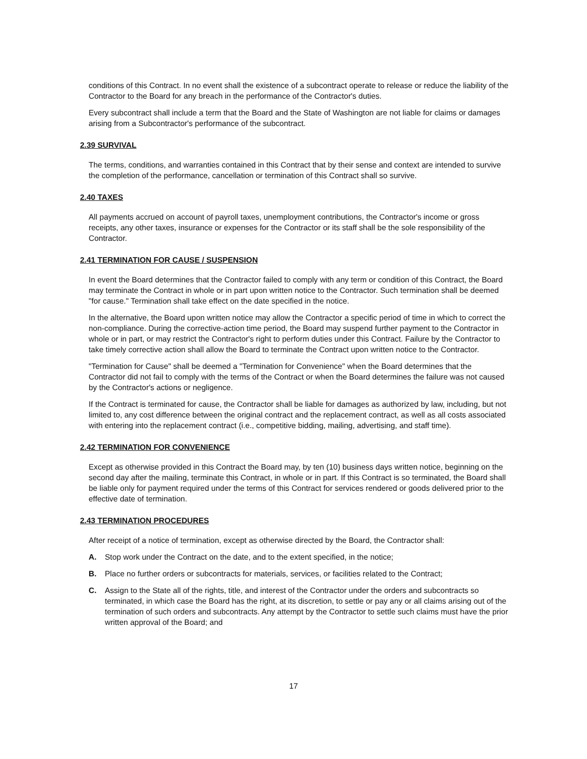conditions of this Contract. In no event shall the existence of a subcontract operate to release or reduce the liability of the Contractor to the Board for any breach in the performance of the Contractor's duties.
Every subcontract shall include a term that the Board and the State of Washington are not liable for claims or damages arising from a Subcontractor's performance of the subcontract.
2.39 SURVIVAL
The terms, conditions, and warranties contained in this Contract that by their sense and context are intended to survive the completion of the performance, cancellation or termination of this Contract shall so survive.
2.40 TAXES
All payments accrued on account of payroll taxes, unemployment contributions, the Contractor's income or gross receipts, any other taxes, insurance or expenses for the Contractor or its staff shall be the sole responsibility of the Contractor.
2.41 TERMINATION FOR CAUSE / SUSPENSION
In event the Board determines that the Contractor failed to comply with any term or condition of this Contract, the Board may terminate the Contract in whole or in part upon written notice to the Contractor. Such termination shall be deemed "for cause." Termination shall take effect on the date specified in the notice.
In the alternative, the Board upon written notice may allow the Contractor a specific period of time in which to correct the non-compliance. During the corrective-action time period, the Board may suspend further payment to the Contractor in whole or in part, or may restrict the Contractor's right to perform duties under this Contract. Failure by the Contractor to take timely corrective action shall allow the Board to terminate the Contract upon written notice to the Contractor.
"Termination for Cause" shall be deemed a "Termination for Convenience" when the Board determines that the Contractor did not fail to comply with the terms of the Contract or when the Board determines the failure was not caused by the Contractor's actions or negligence.
If the Contract is terminated for cause, the Contractor shall be liable for damages as authorized by law, including, but not limited to, any cost difference between the original contract and the replacement contract, as well as all costs associated with entering into the replacement contract (i.e., competitive bidding, mailing, advertising, and staff time).
2.42 TERMINATION FOR CONVENIENCE
Except as otherwise provided in this Contract the Board may, by ten (10) business days written notice, beginning on the second day after the mailing, terminate this Contract, in whole or in part. If this Contract is so terminated, the Board shall be liable only for payment required under the terms of this Contract for services rendered or goods delivered prior to the effective date of termination.
2.43 TERMINATION PROCEDURES
After receipt of a notice of termination, except as otherwise directed by the Board, the Contractor shall:
A. Stop work under the Contract on the date, and to the extent specified, in the notice;
B. Place no further orders or subcontracts for materials, services, or facilities related to the Contract;
C. Assign to the State all of the rights, title, and interest of the Contractor under the orders and subcontracts so terminated, in which case the Board has the right, at its discretion, to settle or pay any or all claims arising out of the termination of such orders and subcontracts. Any attempt by the Contractor to settle such claims must have the prior written approval of the Board; and
17